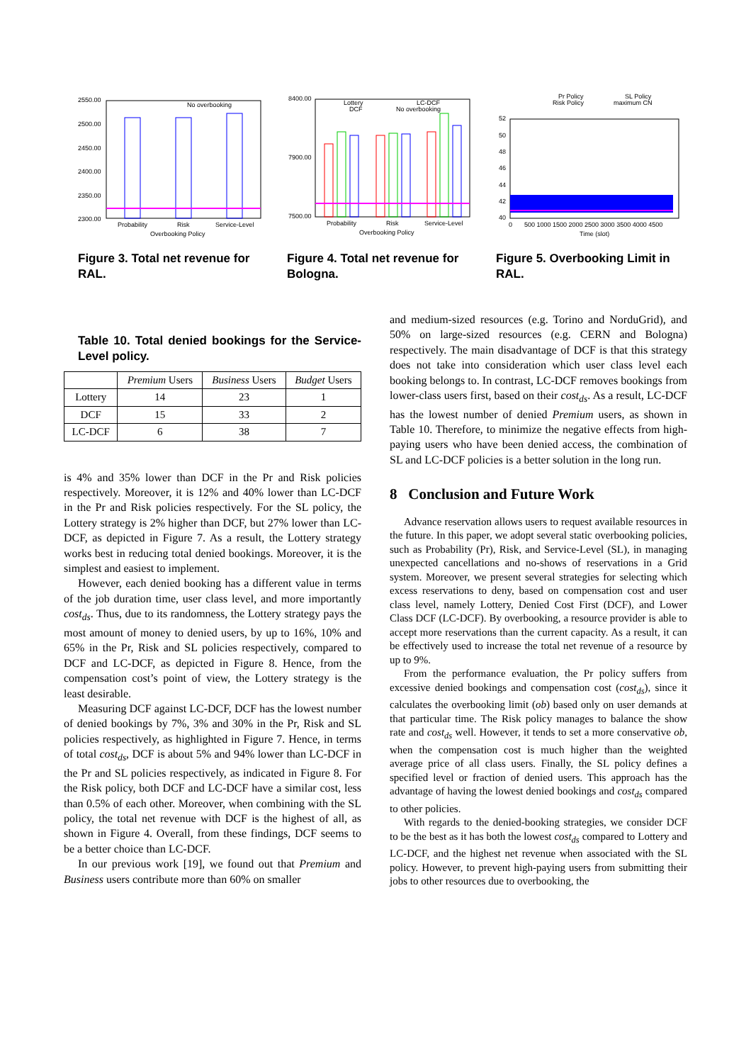2550.00
2500.00
2450.00
2400.00
2350.00
2300.00
No overbooking
Probability
Risk
Service-Level
Overbooking Policy
Figure 3. Total net revenue for RAL.
8400.00
7900.00
7500.00
Lottery
DCF
LC-DCF
No overbooking
Probability
Risk
Service-Level
Overbooking Policy
Figure 4. Total net revenue for Bologna.
52
50
48
46
44
42
40
Pr Policy
Risk Policy
SL Policy
maximum CN
0
500 1000 1500 2000 2500 3000 3500 4000 4500
Time (slot)
Figure 5. Overbooking Limit in RAL.
Table 10. Total denied bookings for the Service-Level policy.
| | Premium Users | Business Users | Budget Users |
| --- | --- | --- | --- |
| Lottery | 14 | 23 | 1 |
| DCF | 15 | 33 | 2 |
| LC-DCF | 6 | 38 | 7 |
is 4% and 35% lower than DCF in the Pr and Risk policies respectively. Moreover, it is 12% and 40% lower than LC-DCF in the Pr and Risk policies respectively. For the SL policy, the Lottery strategy is 2% higher than DCF, but 27% lower than LC-DCF, as depicted in Figure 7. As a result, the Lottery strategy works best in reducing total denied bookings. Moreover, it is the simplest and easiest to implement.
However, each denied booking has a different value in terms of the job duration time, user class level, and more importantly cost<sub>ds</sub>. Thus, due to its randomness, the Lottery strategy pays the most amount of money to denied users, by up to 16%, 10% and 65% in the Pr, Risk and SL policies respectively, compared to DCF and LC-DCF, as depicted in Figure 8. Hence, from the compensation cost’s point of view, the Lottery strategy is the least desirable.
Measuring DCF against LC-DCF, DCF has the lowest number of denied bookings by 7%, 3% and 30% in the Pr, Risk and SL policies respectively, as highlighted in Figure 7. Hence, in terms of total cost<sub>ds</sub>, DCF is about 5% and 94% lower than LC-DCF in the Pr and SL policies respectively, as indicated in Figure 8. For the Risk policy, both DCF and LC-DCF have a similar cost, less than 0.5% of each other. Moreover, when combining with the SL policy, the total net revenue with DCF is the highest of all, as shown in Figure 4. Overall, from these findings, DCF seems to be a better choice than LC-DCF.
In our previous work [19], we found out that Premium and Business users contribute more than 60% on smaller
and medium-sized resources (e.g. Torino and NorduGrid), and 50% on large-sized resources (e.g. CERN and Bologna) respectively. The main disadvantage of DCF is that this strategy does not take into consideration which user class level each booking belongs to. In contrast, LC-DCF removes bookings from lower-class users first, based on their cost<sub>ds</sub>. As a result, LC-DCF has the lowest number of denied Premium users, as shown in Table 10. Therefore, to minimize the negative effects from high-paying users who have been denied access, the combination of SL and LC-DCF policies is a better solution in the long run.
8 Conclusion and Future Work
Advance reservation allows users to request available resources in the future. In this paper, we adopt several static overbooking policies, such as Probability (Pr), Risk, and Service-Level (SL), in managing unexpected cancellations and no-shows of reservations in a Grid system. Moreover, we present several strategies for selecting which excess reservations to deny, based on compensation cost and user class level, namely Lottery, Denied Cost First (DCF), and Lower Class DCF (LC-DCF). By overbooking, a resource provider is able to accept more reservations than the current capacity. As a result, it can be effectively used to increase the total net revenue of a resource by up to 9%.
From the performance evaluation, the Pr policy suffers from excessive denied bookings and compensation cost (cost<sub>ds</sub>), since it calculates the overbooking limit (ob) based only on user demands at that particular time. The Risk policy manages to balance the show rate and cost<sub>ds</sub> well. However, it tends to set a more conservative ob, when the compensation cost is much higher than the weighted average price of all class users. Finally, the SL policy defines a specified level or fraction of denied users. This approach has the advantage of having the lowest denied bookings and cost<sub>ds</sub> compared to other policies.
With regards to the denied-booking strategies, we consider DCF to be the best as it has both the lowest cost<sub>ds</sub> compared to Lottery and LC-DCF, and the highest net revenue when associated with the SL policy. However, to prevent high-paying users from submitting their jobs to other resources due to overbooking, the